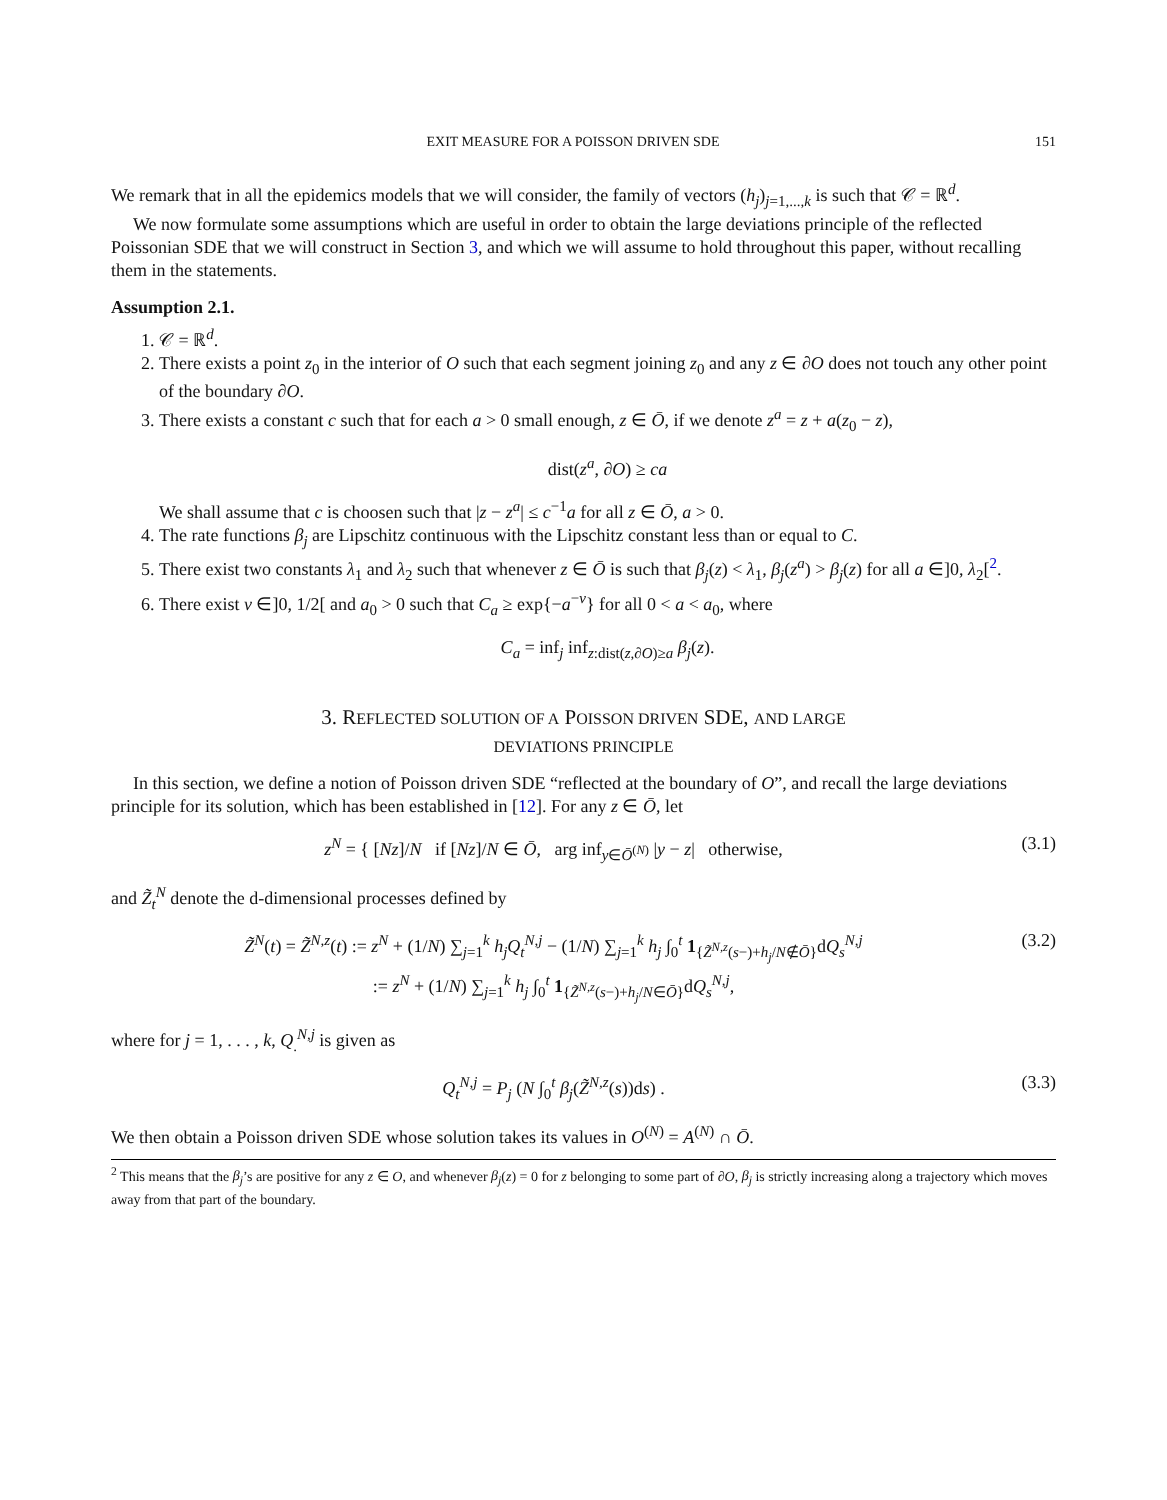EXIT MEASURE FOR A POISSON DRIVEN SDE 151
We remark that in all the epidemics models that we will consider, the family of vectors (h<sub>j</sub>)<sub>j=1,...,k</sub> is such that 𝒞 = ℝ<sup>d</sup>.
We now formulate some assumptions which are useful in order to obtain the large deviations principle of the reflected Poissonian SDE that we will construct in Section 3, and which we will assume to hold throughout this paper, without recalling them in the statements.
Assumption 2.1.
1. 𝒞 = ℝ<sup>d</sup>.
2. There exists a point z<sub>0</sub> in the interior of O such that each segment joining z<sub>0</sub> and any z ∈ ∂O does not touch any other point of the boundary ∂O.
3. There exists a constant c such that for each a > 0 small enough, z ∈ Ō, if we denote z<sup>a</sup> = z + a(z<sub>0</sub> − z),
dist(z<sup>a</sup>, ∂O) ≥ ca
We shall assume that c is choosen such that |z − z<sup>a</sup>| ≤ c<sup>−1</sup>a for all z ∈ Ō, a > 0.
4. The rate functions β<sub>j</sub> are Lipschitz continuous with the Lipschitz constant less than or equal to C.
5. There exist two constants λ<sub>1</sub> and λ<sub>2</sub> such that whenever z ∈ Ō is such that β<sub>j</sub>(z) < λ<sub>1</sub>, β<sub>j</sub>(z<sup>a</sup>) > β<sub>j</sub>(z) for all a ∈]0, λ<sub>2</sub>[<sup>2</sup>.
6. There exist ν ∈]0, 1/2[ and a<sub>0</sub> > 0 such that C<sub>a</sub> ≥ exp{−a<sup>−ν</sup>} for all 0 < a < a<sub>0</sub>, where
C<sub>a</sub> = inf<sub>j</sub> inf<sub>z:dist(z,∂O)≥a</sub> β<sub>j</sub>(z).
3. REFLECTED SOLUTION OF A POISSON DRIVEN SDE, AND LARGE
DEVIATIONS PRINCIPLE
In this section, we define a notion of Poisson driven SDE “reflected at the boundary of O”, and recall the large deviations principle for its solution, which has been established in [12]. For any z ∈ Ō, let
z<sup>N</sup> = { [Nz]/N if [Nz]/N ∈ Ō, arg inf<sub>y∈Ō<sup>(N)</sup></sub> |y − z| otherwise, (3.1)
and Z̃<sub>t</sub><sup>N</sup> denote the d-dimensional processes defined by
Z̃<sup>N</sup>(t) = Z̃<sup>N,z</sup>(t) := z<sup>N</sup> + (1/N) ∑<sub>j=1</sub><sup>k</sup> h<sub>j</sub>Q<sub>t</sub><sup>N,j</sup> − (1/N) ∑<sub>j=1</sub><sup>k</sup> h<sub>j</sub> ∫<sub>0</sub><sup>t</sup> 1<sub>{Z̃<sup>N,z</sup>(s−)+h<sub>j</sub>/N∉Ō}</sub>dQ<sub>s</sub><sup>N,j</sup>
:= z<sup>N</sup> + (1/N) ∑<sub>j=1</sub><sup>k</sup> h<sub>j</sub> ∫<sub>0</sub><sup>t</sup> 1<sub>{Z̃<sup>N,z</sup>(s−)+h<sub>j</sub>/N∈Ō}</sub>dQ<sub>s</sub><sup>N,j</sup>, (3.2)
where for j = 1, . . . , k, Q<sub>.</sub><sup>N,j</sup> is given as
Q<sub>t</sub><sup>N,j</sup> = P<sub>j</sub> (N ∫<sub>0</sub><sup>t</sup> β<sub>j</sub>(Z̃<sup>N,z</sup>(s))ds) . (3.3)
We then obtain a Poisson driven SDE whose solution takes its values in O<sup>(N)</sup> = A<sup>(N)</sup> ∩ Ō.
<sup>2</sup> This means that the β<sub>j</sub>’s are positive for any z ∈ O, and whenever β<sub>j</sub>(z) = 0 for z belonging to some part of ∂O, β<sub>j</sub> is strictly increasing along a trajectory which moves away from that part of the boundary.